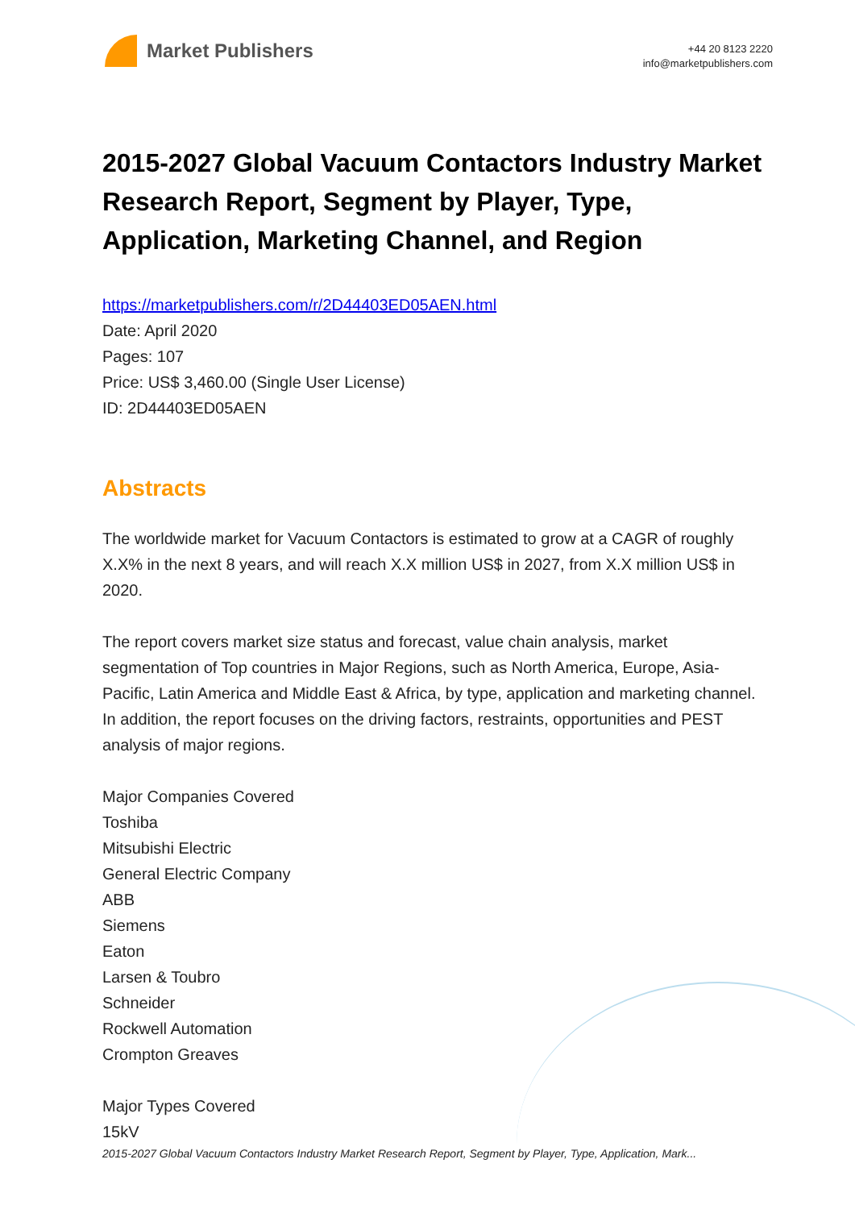Market Publishers
+44 20 8123 2220
info@marketpublishers.com
2015-2027 Global Vacuum Contactors Industry Market Research Report, Segment by Player, Type, Application, Marketing Channel, and Region
https://marketpublishers.com/r/2D44403ED05AEN.html
Date: April 2020
Pages: 107
Price: US$ 3,460.00 (Single User License)
ID: 2D44403ED05AEN
Abstracts
The worldwide market for Vacuum Contactors is estimated to grow at a CAGR of roughly X.X% in the next 8 years, and will reach X.X million US$ in 2027, from X.X million US$ in 2020.
The report covers market size status and forecast, value chain analysis, market segmentation of Top countries in Major Regions, such as North America, Europe, Asia-Pacific, Latin America and Middle East & Africa, by type, application and marketing channel. In addition, the report focuses on the driving factors, restraints, opportunities and PEST analysis of major regions.
Major Companies Covered
Toshiba
Mitsubishi Electric
General Electric Company
ABB
Siemens
Eaton
Larsen & Toubro
Schneider
Rockwell Automation
Crompton Greaves
Major Types Covered
15kV
2015-2027 Global Vacuum Contactors Industry Market Research Report, Segment by Player, Type, Application, Mark...